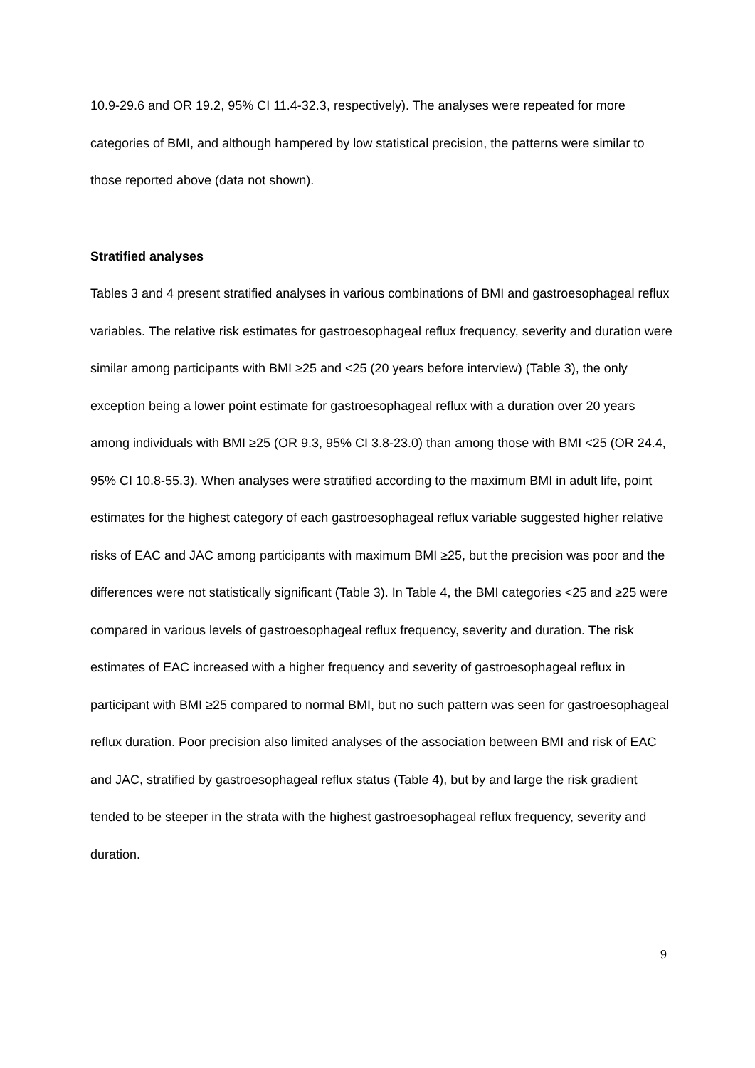10.9-29.6 and OR 19.2, 95% CI 11.4-32.3, respectively). The analyses were repeated for more categories of BMI, and although hampered by low statistical precision, the patterns were similar to those reported above (data not shown).
Stratified analyses
Tables 3 and 4 present stratified analyses in various combinations of BMI and gastroesophageal reflux variables. The relative risk estimates for gastroesophageal reflux frequency, severity and duration were similar among participants with BMI ≥25 and <25 (20 years before interview) (Table 3), the only exception being a lower point estimate for gastroesophageal reflux with a duration over 20 years among individuals with BMI ≥25 (OR 9.3, 95% CI 3.8-23.0) than among those with BMI <25 (OR 24.4, 95% CI 10.8-55.3). When analyses were stratified according to the maximum BMI in adult life, point estimates for the highest category of each gastroesophageal reflux variable suggested higher relative risks of EAC and JAC among participants with maximum BMI ≥25, but the precision was poor and the differences were not statistically significant (Table 3). In Table 4, the BMI categories <25 and ≥25 were compared in various levels of gastroesophageal reflux frequency, severity and duration. The risk estimates of EAC increased with a higher frequency and severity of gastroesophageal reflux in participant with BMI ≥25 compared to normal BMI, but no such pattern was seen for gastroesophageal reflux duration. Poor precision also limited analyses of the association between BMI and risk of EAC and JAC, stratified by gastroesophageal reflux status (Table 4), but by and large the risk gradient tended to be steeper in the strata with the highest gastroesophageal reflux frequency, severity and duration.
9